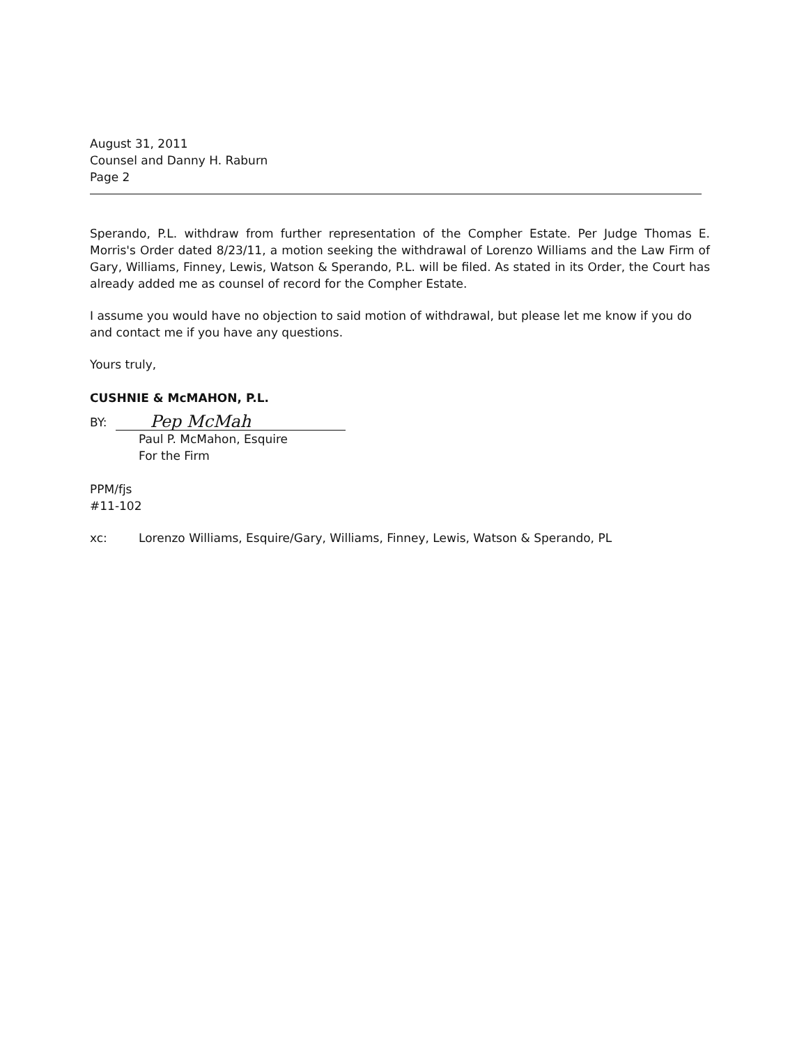August 31, 2011
Counsel and Danny H. Raburn
Page 2
Sperando, P.L. withdraw from further representation of the Compher Estate. Per Judge Thomas E. Morris's Order dated 8/23/11, a motion seeking the withdrawal of Lorenzo Williams and the Law Firm of Gary, Williams, Finney, Lewis, Watson & Sperando, P.L. will be filed. As stated in its Order, the Court has already added me as counsel of record for the Compher Estate.
I assume you would have no objection to said motion of withdrawal, but please let me know if you do and contact me if you have any questions.
Yours truly,
CUSHNIE & McMAHON, P.L.
BY: Pep McMah
Paul P. McMahon, Esquire
For the Firm
PPM/fjs
#11-102
xc: Lorenzo Williams, Esquire/Gary, Williams, Finney, Lewis, Watson & Sperando, PL